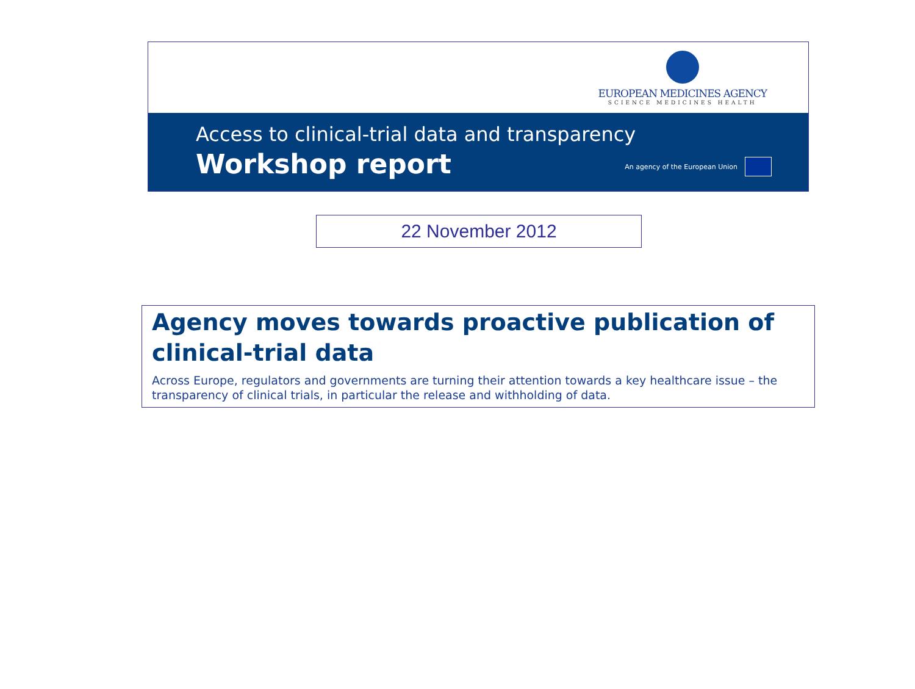EUROPEAN MEDICINES AGENCY
SCIENCE MEDICINES HEALTH
Access to clinical-trial data and transparency
Workshop report
An agency of the European Union
22 November 2012
Agency moves towards proactive publication of clinical-trial data
Across Europe, regulators and governments are turning their attention towards a key healthcare issue – the transparency of clinical trials, in particular the release and withholding of data.